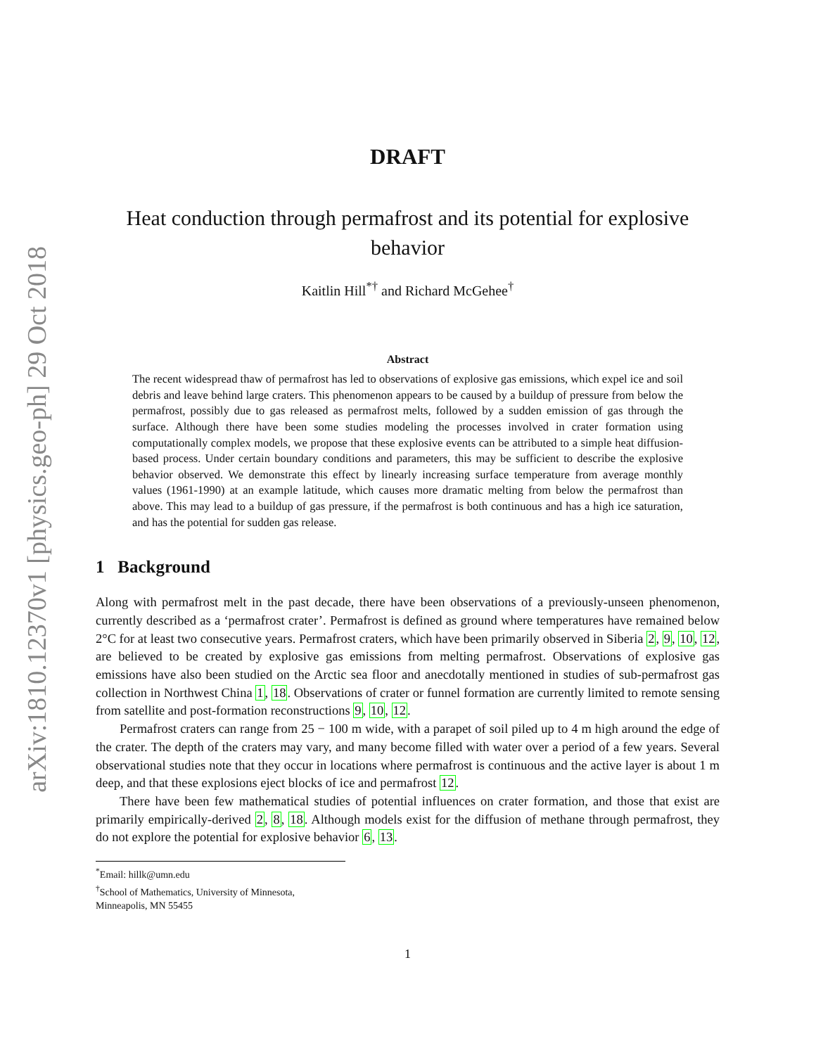arXiv:1810.12370v1 [physics.geo-ph] 29 Oct 2018
DRAFT
Heat conduction through permafrost and its potential for explosive behavior
Kaitlin Hill<sup>*†</sup> and Richard McGehee<sup>†</sup>
Abstract
The recent widespread thaw of permafrost has led to observations of explosive gas emissions, which expel ice and soil debris and leave behind large craters. This phenomenon appears to be caused by a buildup of pressure from below the permafrost, possibly due to gas released as permafrost melts, followed by a sudden emission of gas through the surface. Although there have been some studies modeling the processes involved in crater formation using computationally complex models, we propose that these explosive events can be attributed to a simple heat diffusion-based process. Under certain boundary conditions and parameters, this may be sufficient to describe the explosive behavior observed. We demonstrate this effect by linearly increasing surface temperature from average monthly values (1961-1990) at an example latitude, which causes more dramatic melting from below the permafrost than above. This may lead to a buildup of gas pressure, if the permafrost is both continuous and has a high ice saturation, and has the potential for sudden gas release.
1 Background
Along with permafrost melt in the past decade, there have been observations of a previously-unseen phenomenon, currently described as a ‘permafrost crater’. Permafrost is defined as ground where temperatures have remained below 2°C for at least two consecutive years. Permafrost craters, which have been primarily observed in Siberia 2, 9, 10, 12, are believed to be created by explosive gas emissions from melting permafrost. Observations of explosive gas emissions have also been studied on the Arctic sea floor and anecdotally mentioned in studies of sub-permafrost gas collection in Northwest China 1, 18. Observations of crater or funnel formation are currently limited to remote sensing from satellite and post-formation reconstructions 9, 10, 12.
Permafrost craters can range from 25 − 100 m wide, with a parapet of soil piled up to 4 m high around the edge of the crater. The depth of the craters may vary, and many become filled with water over a period of a few years. Several observational studies note that they occur in locations where permafrost is continuous and the active layer is about 1 m deep, and that these explosions eject blocks of ice and permafrost 12.
There have been few mathematical studies of potential influences on crater formation, and those that exist are primarily empirically-derived 2, 8, 18. Although models exist for the diffusion of methane through permafrost, they do not explore the potential for explosive behavior 6, 13.
<sup>*</sup> Email: hillk@umn.edu
<sup>†</sup> School of Mathematics, University of Minnesota, Minneapolis, MN 55455
1